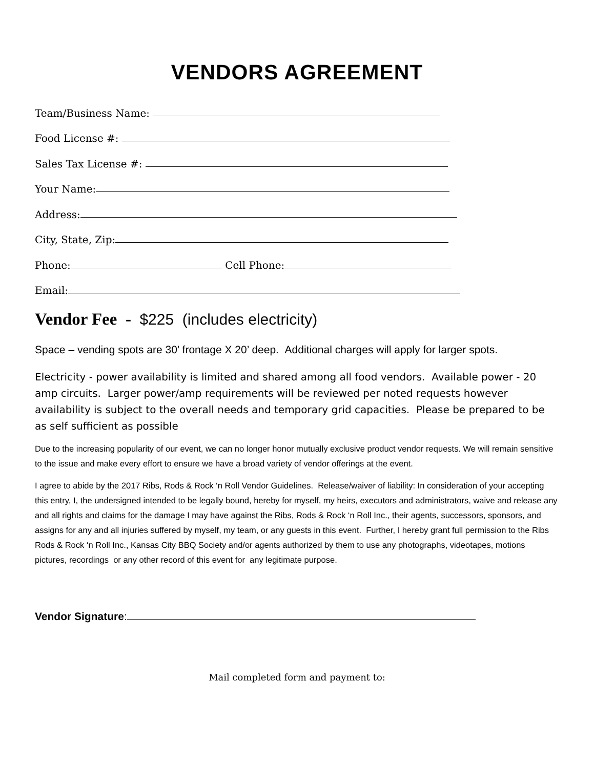VENDORS AGREEMENT
Team/Business Name:
Food License #:
Sales Tax License #:
Your Name:
Address:
City, State, Zip:
Phone:
Cell Phone:
Email:
Vendor Fee - $225 (includes electricity)
Space – vending spots are 30’ frontage X 20’ deep. Additional charges will apply for larger spots.
Electricity - power availability is limited and shared among all food vendors. Available power - 20 amp circuits. Larger power/amp requirements will be reviewed per noted requests however availability is subject to the overall needs and temporary grid capacities. Please be prepared to be as self sufficient as possible
Due to the increasing popularity of our event, we can no longer honor mutually exclusive product vendor requests. We will remain sensitive to the issue and make every effort to ensure we have a broad variety of vendor offerings at the event.
I agree to abide by the 2017 Ribs, Rods & Rock ‘n Roll Vendor Guidelines. Release/waiver of liability: In consideration of your accepting this entry, I, the undersigned intended to be legally bound, hereby for myself, my heirs, executors and administrators, waive and release any and all rights and claims for the damage I may have against the Ribs, Rods & Rock ‘n Roll Inc., their agents, successors, sponsors, and assigns for any and all injuries suffered by myself, my team, or any guests in this event. Further, I hereby grant full permission to the Ribs Rods & Rock ‘n Roll Inc., Kansas City BBQ Society and/or agents authorized by them to use any photographs, videotapes, motions pictures, recordings or any other record of this event for any legitimate purpose.
Vendor Signature:
Mail completed form and payment to: